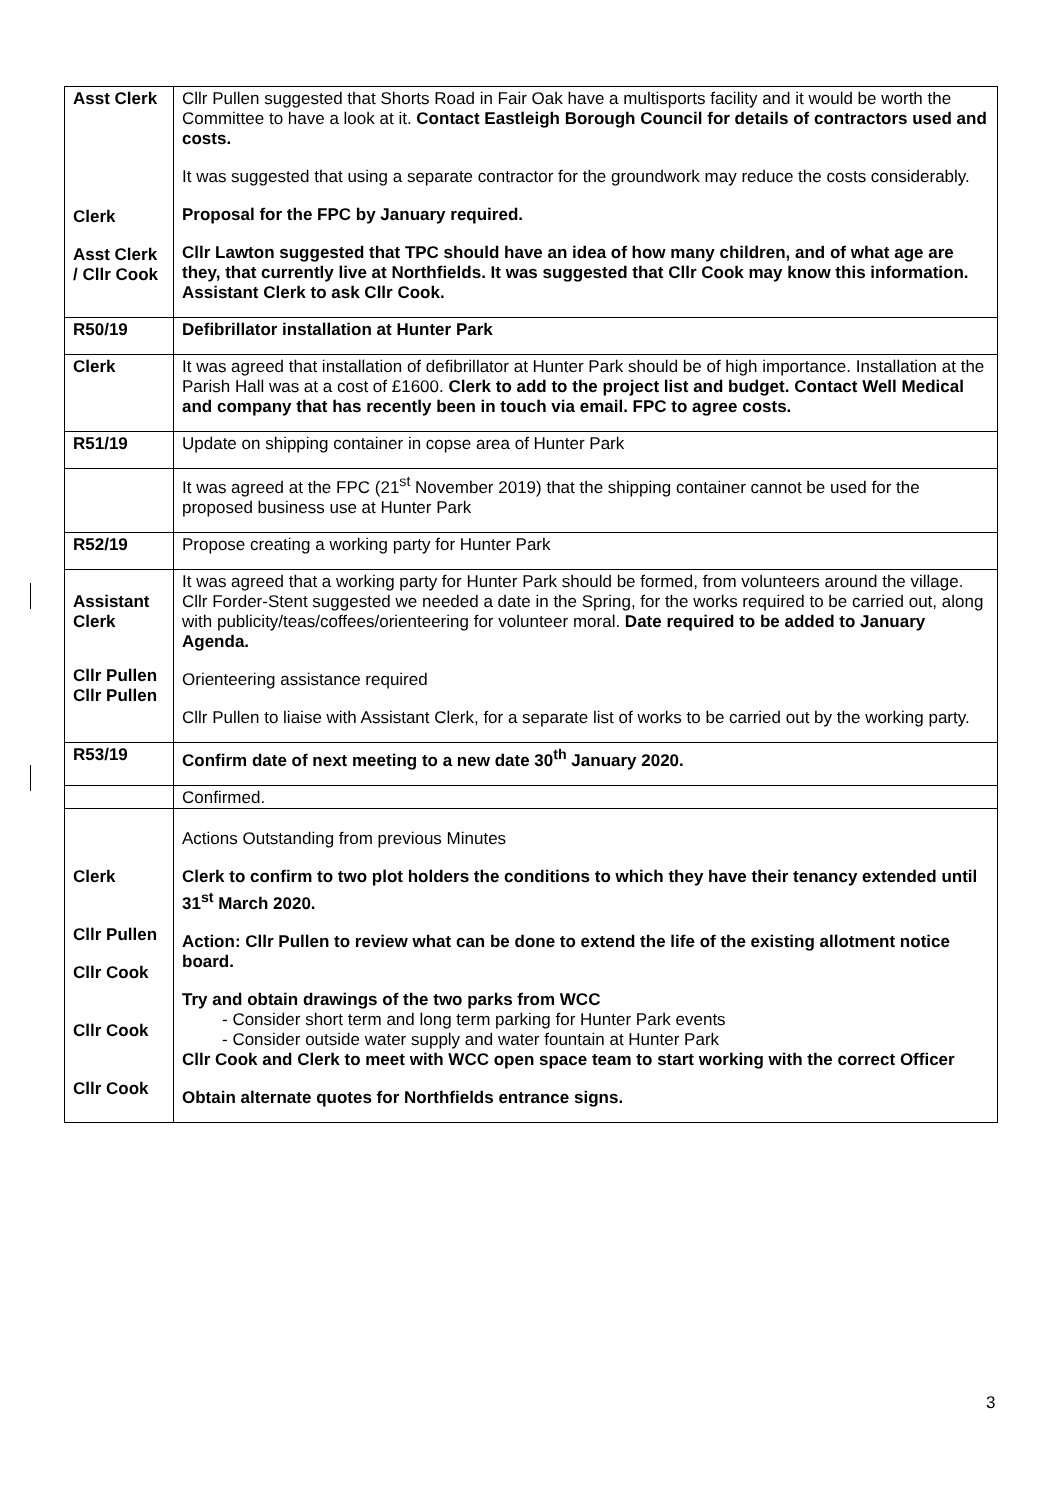| Asst Clerk Clerk Asst Clerk / Cllr Cook | Cllr Pullen suggested that Shorts Road in Fair Oak have a multisports facility and it would be worth the Committee to have a look at it. Contact Eastleigh Borough Council for details of contractors used and costs. It was suggested that using a separate contractor for the groundwork may reduce the costs considerably. Proposal for the FPC by January required. Cllr Lawton suggested that TPC should have an idea of how many children, and of what age are they, that currently live at Northfields. It was suggested that Cllr Cook may know this information. Assistant Clerk to ask Cllr Cook. |
| R50/19 | Defibrillator installation at Hunter Park |
| Clerk | It was agreed that installation of defibrillator at Hunter Park should be of high importance. Installation at the Parish Hall was at a cost of £1600. Clerk to add to the project list and budget. Contact Well Medical and company that has recently been in touch via email. FPC to agree costs. |
| R51/19 | Update on shipping container in copse area of Hunter Park |
| | It was agreed at the FPC (21<sup>st</sup> November 2019) that the shipping container cannot be used for the proposed business use at Hunter Park |
| R52/19 | Propose creating a working party for Hunter Park |
| Assistant Clerk Cllr Pullen Cllr Pullen | It was agreed that a working party for Hunter Park should be formed, from volunteers around the village. Cllr Forder-Stent suggested we needed a date in the Spring, for the works required to be carried out, along with publicity/teas/coffees/orienteering for volunteer moral. Date required to be added to January Agenda. Orienteering assistance required Cllr Pullen to liaise with Assistant Clerk, for a separate list of works to be carried out by the working party. |
| R53/19 | Confirm date of next meeting to a new date 30<sup>th</sup> January 2020. |
| | Confirmed. |
| Clerk Cllr Pullen Cllr Cook Cllr Cook Cllr Cook | Actions Outstanding from previous Minutes Clerk to confirm to two plot holders the conditions to which they have their tenancy extended until 31<sup>st</sup> March 2020. Action: Cllr Pullen to review what can be done to extend the life of the existing allotment notice board. Try and obtain drawings of the two parks from WCC - Consider short term and long term parking for Hunter Park events - Consider outside water supply and water fountain at Hunter Park Cllr Cook and Clerk to meet with WCC open space team to start working with the correct Officer Obtain alternate quotes for Northfields entrance signs. |
3